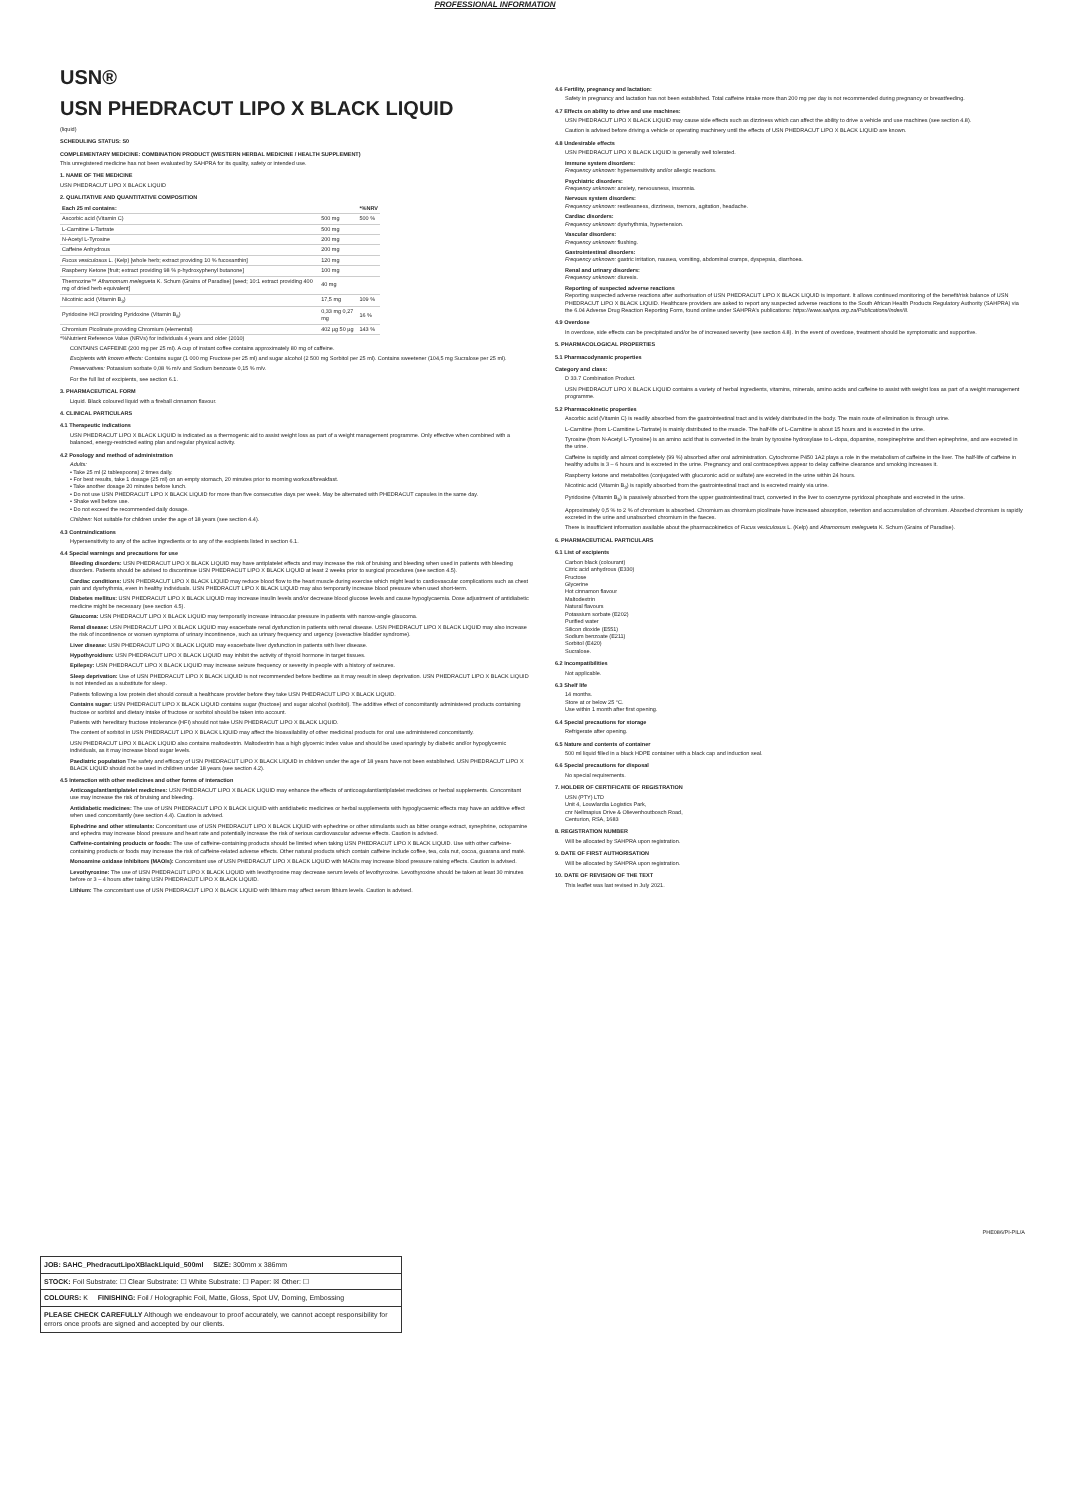PROFESSIONAL INFORMATION
USN®
USN PHEDRACUT LIPO X BLACK LIQUID
(liquid)
SCHEDULING STATUS: S0
COMPLEMENTARY MEDICINE: COMBINATION PRODUCT (WESTERN HERBAL MEDICINE / HEALTH SUPPLEMENT)
This unregistered medicine has not been evaluated by SAHPRA for its quality, safety or intended use.
1. NAME OF THE MEDICINE
USN PHEDRACUT LIPO X BLACK LIQUID
2. QUALITATIVE AND QUANTITATIVE COMPOSITION
| Each 25 ml contains: | | *%NRV |
| --- | --- | --- |
| Ascorbic acid (Vitamin C) | 500 mg | 500 % |
| L-Carnitine L-Tartrate | 500 mg | |
| N-Acetyl L-Tyrosine | 200 mg | |
| Caffeine Anhydrous | 200 mg | |
| Fucus vesiculosus L. (Kelp) [whole herb; extract providing 10 % fucoxanthin] | 120 mg | |
| Raspberry Ketone [fruit; extract providing 98 % p-hydroxyphenyl butanone] | 100 mg | |
| Thermozine™ Aframomum melegueta K. Schum (Grains of Paradise) [seed; 10:1 extract providing 400 mg of dried herb equivalent] | 40 mg | |
| Nicotinic acid (Vitamin B<sub>3</sub>) | 17,5 mg | 109 % |
| Pyridoxine HCl providing Pyridoxine (Vitamin B<sub>6</sub>) | 0,33 mg 0,27 mg | 16 % |
| Chromium Picolinate providing Chromium (elemental) | 402 µg 50 µg | 143 % |
*%Nutrient Reference Value (NRVs) for individuals 4 years and older (2010)
CONTAINS CAFFEINE (200 mg per 25 ml). A cup of instant coffee contains approximately 80 mg of caffeine.
Excipients with known effects: Contains sugar (1 000 mg Fructose per 25 ml) and sugar alcohol (2 500 mg Sorbitol per 25 ml). Contains sweetener (104,5 mg Sucralose per 25 ml).
Preservatives: Potassium sorbate 0,08 % m/v and Sodium benzoate 0,15 % m/v.
For the full list of excipients, see section 6.1.
3. PHARMACEUTICAL FORM
Liquid. Black coloured liquid with a fireball cinnamon flavour.
4. CLINICAL PARTICULARS
4.1 Therapeutic indications
USN PHEDRACUT LIPO X BLACK LIQUID is indicated as a thermogenic aid to assist weight loss as part of a weight management programme. Only effective when combined with a balanced, energy-restricted eating plan and regular physical activity.
4.2 Posology and method of administration
Adults:
• Take 25 ml (2 tablespoons) 2 times daily.
• For best results, take 1 dosage (25 ml) on an empty stomach, 20 minutes prior to morning workout/breakfast.
• Take another dosage 20 minutes before lunch.
• Do not use USN PHEDRACUT LIPO X BLACK LIQUID for more than five consecutive days per week. May be alternated with PHEDRACUT capsules in the same day.
• Shake well before use.
• Do not exceed the recommended daily dosage.
Children: Not suitable for children under the age of 18 years (see section 4.4).
4.3 Contraindications
Hypersensitivity to any of the active ingredients or to any of the excipients listed in section 6.1.
4.4 Special warnings and precautions for use
Bleeding disorders: USN PHEDRACUT LIPO X BLACK LIQUID may have antiplatelet effects and may increase the risk of bruising and bleeding when used in patients with bleeding disorders. Patients should be advised to discontinue USN PHEDRACUT LIPO X BLACK LIQUID at least 2 weeks prior to surgical procedures (see section 4.5).
Cardiac conditions: USN PHEDRACUT LIPO X BLACK LIQUID may reduce blood flow to the heart muscle during exercise which might lead to cardiovascular complications such as chest pain and dysrhythmia, even in healthy individuals. USN PHEDRACUT LIPO X BLACK LIQUID may also temporarily increase blood pressure when used short-term.
Diabetes mellitus: USN PHEDRACUT LIPO X BLACK LIQUID may increase insulin levels and/or decrease blood glucose levels and cause hypoglycaemia. Dose adjustment of antidiabetic medicine might be necessary (see section 4.5).
Glaucoma: USN PHEDRACUT LIPO X BLACK LIQUID may temporarily increase intraocular pressure in patients with narrow-angle glaucoma.
Renal disease: USN PHEDRACUT LIPO X BLACK LIQUID may exacerbate renal dysfunction in patients with renal disease. USN PHEDRACUT LIPO X BLACK LIQUID may also increase the risk of incontinence or worsen symptoms of urinary incontinence, such as urinary frequency and urgency (overactive bladder syndrome).
Liver disease: USN PHEDRACUT LIPO X BLACK LIQUID may exacerbate liver dysfunction in patients with liver disease.
Hypothyroidism: USN PHEDRACUT LIPO X BLACK LIQUID may inhibit the activity of thyroid hormone in target tissues.
Epilepsy: USN PHEDRACUT LIPO X BLACK LIQUID may increase seizure frequency or severity in people with a history of seizures.
Sleep deprivation: Use of USN PHEDRACUT LIPO X BLACK LIQUID is not recommended before bedtime as it may result in sleep deprivation. USN PHEDRACUT LIPO X BLACK LIQUID is not intended as a substitute for sleep.
Patients following a low protein diet should consult a healthcare provider before they take USN PHEDRACUT LIPO X BLACK LIQUID.
Contains sugar: USN PHEDRACUT LIPO X BLACK LIQUID contains sugar (fructose) and sugar alcohol (sorbitol). The additive effect of concomitantly administered products containing fructose or sorbitol and dietary intake of fructose or sorbitol should be taken into account.
Patients with hereditary fructose intolerance (HFI) should not take USN PHEDRACUT LIPO X BLACK LIQUID.
The content of sorbitol in USN PHEDRACUT LIPO X BLACK LIQUID may affect the bioavailability of other medicinal products for oral use administered concomitantly.
USN PHEDRACUT LIPO X BLACK LIQUID also contains maltodextrin. Maltodextrin has a high glycemic index value and should be used sparingly by diabetic and/or hypoglycemic individuals, as it may increase blood sugar levels.
Paediatric population The safety and efficacy of USN PHEDRACUT LIPO X BLACK LIQUID in children under the age of 18 years have not been established. USN PHEDRACUT LIPO X BLACK LIQUID should not be used in children under 18 years (see section 4.2).
4.5 Interaction with other medicines and other forms of interaction
Anticoagulant/antiplatelet medicines: USN PHEDRACUT LIPO X BLACK LIQUID may enhance the effects of anticoagulant/antiplatelet medicines or herbal supplements. Concomitant use may increase the risk of bruising and bleeding.
Antidiabetic medicines: The use of USN PHEDRACUT LIPO X BLACK LIQUID with antidiabetic medicines or herbal supplements with hypoglycaemic effects may have an additive effect when used concomitantly (see section 4.4). Caution is advised.
Ephedrine and other stimulants: Concomitant use of USN PHEDRACUT LIPO X BLACK LIQUID with ephedrine or other stimulants such as bitter orange extract, synephrine, octopamine and ephedra may increase blood pressure and heart rate and potentially increase the risk of serious cardiovascular adverse effects. Caution is advised.
Caffeine-containing products or foods: The use of caffeine-containing products should be limited when taking USN PHEDRACUT LIPO X BLACK LIQUID. Use with other caffeine-containing products or foods may increase the risk of caffeine-related adverse effects. Other natural products which contain caffeine include coffee, tea, cola nut, cocoa, guarana and maté.
Monoamine oxidase inhibitors (MAOIs): Concomitant use of USN PHEDRACUT LIPO X BLACK LIQUID with MAOIs may increase blood pressure raising effects. Caution is advised.
Levothyroxine: The use of USN PHEDRACUT LIPO X BLACK LIQUID with levothyroxine may decrease serum levels of levothyroxine. Levothyroxine should be taken at least 30 minutes before or 3 – 4 hours after taking USN PHEDRACUT LIPO X BLACK LIQUID.
Lithium: The concomitant use of USN PHEDRACUT LIPO X BLACK LIQUID with lithium may affect serum lithium levels. Caution is advised.
4.6 Fertility, pregnancy and lactation:
Safety in pregnancy and lactation has not been established. Total caffeine intake more than 200 mg per day is not recommended during pregnancy or breastfeeding.
4.7 Effects on ability to drive and use machines:
USN PHEDRACUT LIPO X BLACK LIQUID may cause side effects such as dizziness which can affect the ability to drive a vehicle and use machines (see section 4.8).
Caution is advised before driving a vehicle or operating machinery until the effects of USN PHEDRACUT LIPO X BLACK LIQUID are known.
4.8 Undesirable effects
USN PHEDRACUT LIPO X BLACK LIQUID is generally well tolerated.
Immune system disorders:
Frequency unknown: hypersensitivity and/or allergic reactions.
Psychiatric disorders:
Frequency unknown: anxiety, nervousness, insomnia.
Nervous system disorders:
Frequency unknown: restlessness, dizziness, tremors, agitation, headache.
Cardiac disorders:
Frequency unknown: dysrhythmia, hypertension.
Vascular disorders:
Frequency unknown: flushing.
Gastrointestinal disorders:
Frequency unknown: gastric irritation, nausea, vomiting, abdominal cramps, dyspepsia, diarrhoea.
Renal and urinary disorders:
Frequency unknown: diuresis.
Reporting of suspected adverse reactions
Reporting suspected adverse reactions after authorisation of USN PHEDRACUT LIPO X BLACK LIQUID is important. It allows continued monitoring of the benefit/risk balance of USN PHEDRACUT LIPO X BLACK LIQUID. Healthcare providers are asked to report any suspected adverse reactions to the South African Health Products Regulatory Authority (SAHPRA) via the 6.04 Adverse Drug Reaction Reporting Form, found online under SAHPRA's publications: https://www.sahpra.org.za/Publications/Index/8.
4.9 Overdose
In overdose, side effects can be precipitated and/or be of increased severity (see section 4.8). In the event of overdose, treatment should be symptomatic and supportive.
5. PHARMACOLOGICAL PROPERTIES
5.1 Pharmacodynamic properties
Category and class:
D 33.7 Combination Product.
USN PHEDRACUT LIPO X BLACK LIQUID contains a variety of herbal ingredients, vitamins, minerals, amino acids and caffeine to assist with weight loss as part of a weight management programme.
5.2 Pharmacokinetic properties
Ascorbic acid (Vitamin C) is readily absorbed from the gastrointestinal tract and is widely distributed in the body. The main route of elimination is through urine.
L-Carnitine (from L-Carnitine L-Tartrate) is mainly distributed to the muscle. The half-life of L-Carnitine is about 15 hours and is excreted in the urine.
Tyrosine (from N-Acetyl L-Tyrosine) is an amino acid that is converted in the brain by tyrosine hydroxylase to L-dopa, dopamine, norepinephrine and then epinephrine, and are excreted in the urine.
Caffeine is rapidly and almost completely (99 %) absorbed after oral administration. Cytochrome P450 1A2 plays a role in the metabolism of caffeine in the liver. The half-life of caffeine in healthy adults is 3 – 6 hours and is excreted in the urine. Pregnancy and oral contraceptives appear to delay caffeine clearance and smoking increases it.
Raspberry ketone and metabolites (conjugated with glucuronic acid or sulfate) are excreted in the urine within 24 hours.
Nicotinic acid (Vitamin B<sub>3</sub>) is rapidly absorbed from the gastrointestinal tract and is excreted mainly via urine.
Pyridoxine (Vitamin B<sub>6</sub>) is passively absorbed from the upper gastrointestinal tract, converted in the liver to coenzyme pyridoxal phosphate and excreted in the urine.
Approximately 0,5 % to 2 % of chromium is absorbed. Chromium as chromium picolinate have increased absorption, retention and accumulation of chromium. Absorbed chromium is rapidly excreted in the urine and unabsorbed chromium in the faeces.
There is insufficient information available about the pharmacokinetics of Fucus vesiculosus L. (Kelp) and Aframomum melegueta K. Schum (Grains of Paradise).
6. PHARMACEUTICAL PARTICULARS
6.1 List of excipients
Carbon black (colourant)
Citric acid anhydrous (E330)
Fructose
Glycerine
Hot cinnamon flavour
Maltodextrin
Natural flavours
Potassium sorbate (E202)
Purified water
Silicon dioxide (E551)
Sodium benzoate (E211)
Sorbitol (E420)
Sucralose.
6.2 Incompatibilities
Not applicable.
6.3 Shelf life
14 months.
Store at or below 25 °C.
Use within 1 month after first opening.
6.4 Special precautions for storage
Refrigerate after opening.
6.5 Nature and contents of container
500 ml liquid filled in a black HDPE container with a black cap and induction seal.
6.6 Special precautions for disposal
No special requirements.
7. HOLDER OF CERTIFICATE OF REGISTRATION
USN (PTY) LTD
Unit 4, Louwlardia Logistics Park,
cnr Nellmapius Drive & Olievenhoutbosch Road,
Centurion, RSA, 1683
8. REGISTRATION NUMBER
Will be allocated by SAHPRA upon registration.
9. DATE OF FIRST AUTHORISATION
Will be allocated by SAHPRA upon registration.
10. DATE OF REVISION OF THE TEXT
This leaflet was last revised in July 2021.
PHE086/PI-PIL/A
JOB: SAHC_PhedracutLipoXBlackLiquid_500ml SIZE: 300mm x 386mm
STOCK: Foil Substrate: ☐ Clear Substrate: ☐ White Substrate: ☐ Paper: ☒ Other: ☐
COLOURS: K FINISHING: Foil / Holographic Foil, Matte, Gloss, Spot UV, Doming, Embossing
PLEASE CHECK CAREFULLY Although we endeavour to proof accurately, we cannot accept responsibility for errors once proofs are signed and accepted by our clients.